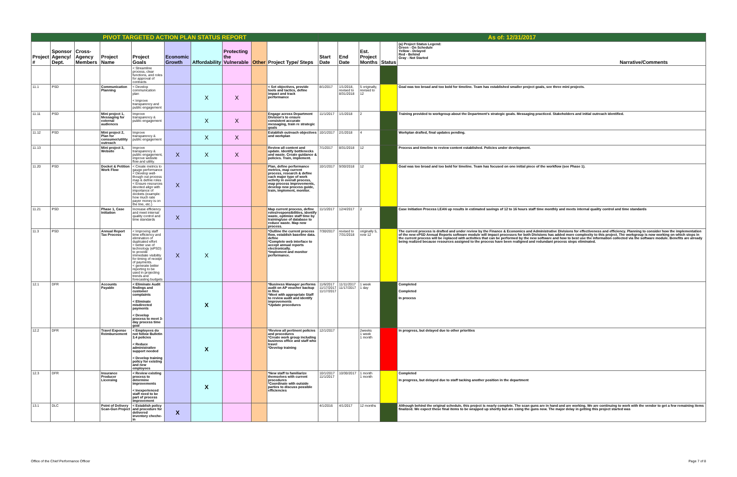| PIVOT TARGETED ACTION PLAN STATUS REPORT | | | | | | | | | | As of: 12/31/2017 | | | | |
| Project # | Sponsor Agency/ Dept. | Cross-Agency Members | Project Name | Project Goals | Economic Growth | Affordability | Protecting the Vulnerable | Other | Project Type/ Steps | Start Date | End Date | Est. Project Months | Status | (a) Project Status Legend: Green - On Schedule Yellow - Delayed Red - Behind Gray - Not Started Narrative/Comments |
| | | | | < Streamline process, clear functions, and roles for approval of contracts | | | | | | | | | | |
| 11.1 | PSD | | Communication Planning | < Develop communication plan < Improve transparency and public engagement | | X | X | | < Set objectives, provide tools and tactics, define impact and track performance | 8/1/2017 | 1/1/2018, revised to 8/31/2018 | 5 originally, revised to 12 | | Goal was too broad and too bold for timeline. Team has established smaller project goals, see three mini projects. |
| 11.11 | PSD | | Mini project 1, Messaging for external audiences | Improve transparency & public engagement | | X | X | | Engage across Department Division's to ensure consistent accurate messaging, train re strategic goals | 11/1/2017 | 1/1/2018 | 2 | | Training provided to workgroup about the Department's strategic goals. Messaging practiced. Stakeholders and initial outreach identified. |
| 11.12 | PSD | | Mini project 2, Plan for consumer/utility outreach | Improve transparency & public engagement | | X | X | | Establish outreach objectives and workplan | 10/1/2017 | 2/1/2018 | 4 | | Workplan drafted, final updates pending. |
| 11.13 | | | Mini project 3, Website | Improve transparency & public engagement, improve website flow and utility. | X | X | X | | Review all content and update. Identify bottlenecks and waste. Create guidance & policies. Train, implement. | 7/1/2017 | 8/31/2018 | 12 | | Process and timeline to review content established. Policies under development. |
| 11.20 | PSD | | Docket & Petition Work Flow | < Create metrics to gauge performance < Develop well-though out process map & define roles < Ensure resources devoted align with importance of dockets (example: how much rate payer money is on the line, etc.) | X | | | | Plan, define performance metrics, map current process, research & define each major type of work activity in overall process, map process improvements, develop new process guide, train, implement, monitor. | 10/1/2017 | 9/30/2018 | 12 | | Goal was too broad and too bold for timeline. Team has focused on one initial piece of the workflow (see Phase 1). |
| 11.21 | PSD | | Phase 1, Case Initiation | Increase efficiency and meet internal quality control and time standards | X | | | | Map current process, define roles/responsibilities, identify waste, optimize staff time by training/use of database to reduce waste. Map new process. | 11/1/2017 | 12/4/2017 | 2 | | Case Initiation Process LEAN up results in estimated savings of 12 to 16 hours staff time monthly and meets internal quality control and time standards |
| 11.3 | PSD | | Annual Report Tax Process | < Improving staff time efficiency and elimination of duplicated effort < better use of technology (ePSD) to provide immediate visibility for timing of receipt of payments. < generate better reporting to be used in projecting trends and forecasting budgets | X | X | | | *Outline the current process flow, establish baseline data. define *Complete web interface to accept annual reports electronically. *Implement and monitor performance. | 7/30/2017 | revised to 7/31/2018 | originally 5, now 12 | | The current process is drafted and under review by the Finance & Economics and Administrative Divisions for effectiveness and efficiency. Planning to consider how the implementation of the new ePSD Annual Reports software module will impact processes for both Divisions has added more complexity to this project. The workgroup is now working on which steps in the current process will be replaced with activities that can be performed by the new software and how to best use the information collected via the software module. Benefits are already being realized because resources assigned to the process have been realigned and redundant process steps eliminated. |
| 12.1 | DFR | | Accounts Payable | < Eliminate Audit findings and customer complaints < Eliminate misdirected payments < Develop process to meet 3-day process time goal | | X | | | *Business Manager performs audit on AP voucher backup in files *Meet with appropriate Staff to review audit and identify improvements *Update procedures | 11/6/2017 11/17/2017 11/17/2017 | 11/11/2017 11/17/2017 | 1 week 1 day | | Completed Completed In process |
| 12.2 | DFR | | Travel Expense Reimbursement | < Employees do not follow Bulletin 3.4 policies < Reduce administrative support needed < Develop training policy for existing and new employees | | X | | | *Review all pertinent policies and procedures *Create work group including business office and staff who travel *Develop training | 12/1/2017 | | 2weeks 1 week 1 month | | In progress, but delayed due to other priorities |
| 12.3 | DFR | | Insurance Producer Licensing | < Review existing process to determine improvements < Inexperienced staff need to be part of process improvement | | X | | | *New staff to familiarize themselves with current procedures *Coordinate with outside parties to discuss possible efficiencies | 10/1/2017 11/1/2017 | 10/30/2017 | 1 month 1 month | | Completed In progress, but delayed due to staff tacking another position in the department |
| 13.1 | DLC | | Point of Delivery Scan-Gun Project | < Establish policy and procedure for delivered inventory cheche-in | X | | | | | 4/1/2016 | 4/1/2017 | 12 months | | Although behind the original schedule, this project is nearly complete. The scan guns are in hand and are working. We are continuing to work with the vendor to get a few remaining items finalized. We expect these final items to be wrapped up shortly but are using the guns now. The major delay in getting this project started was |
Office of the Chief Performance Officer
Page 7 of 8